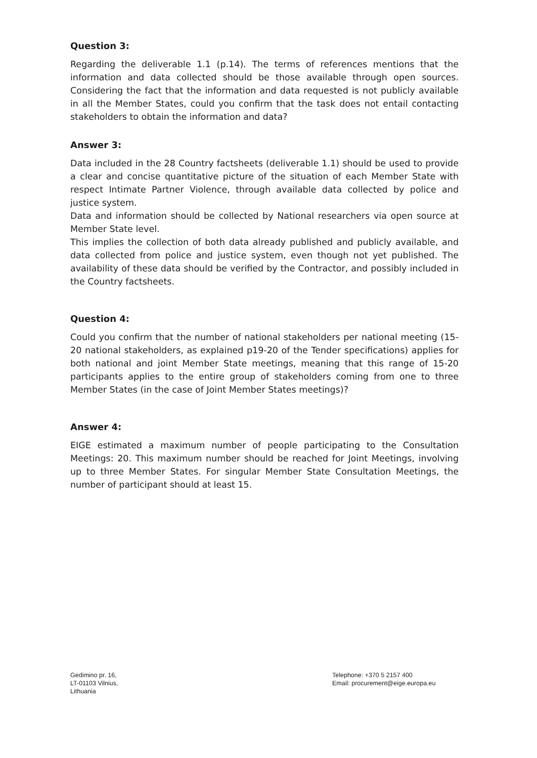Question 3:
Regarding the deliverable 1.1 (p.14). The terms of references mentions that the information and data collected should be those available through open sources. Considering the fact that the information and data requested is not publicly available in all the Member States, could you confirm that the task does not entail contacting stakeholders to obtain the information and data?
Answer 3:
Data included in the 28 Country factsheets (deliverable 1.1) should be used to provide a clear and concise quantitative picture of the situation of each Member State with respect Intimate Partner Violence, through available data collected by police and justice system.
Data and information should be collected by National researchers via open source at Member State level.
This implies the collection of both data already published and publicly available, and data collected from police and justice system, even though not yet published. The availability of these data should be verified by the Contractor, and possibly included in the Country factsheets.
Question 4:
Could you confirm that the number of national stakeholders per national meeting (15-20 national stakeholders, as explained p19-20 of the Tender specifications) applies for both national and joint Member State meetings, meaning that this range of 15-20 participants applies to the entire group of stakeholders coming from one to three Member States (in the case of Joint Member States meetings)?
Answer 4:
EIGE estimated a maximum number of people participating to the Consultation Meetings: 20. This maximum number should be reached for Joint Meetings, involving up to three Member States. For singular Member State Consultation Meetings, the number of participant should at least 15.
Gedimino pr. 16,
LT-01103 Vilnius,
Lithuania
Telephone: +370 5 2157 400
Email: procurement@eige.europa.eu